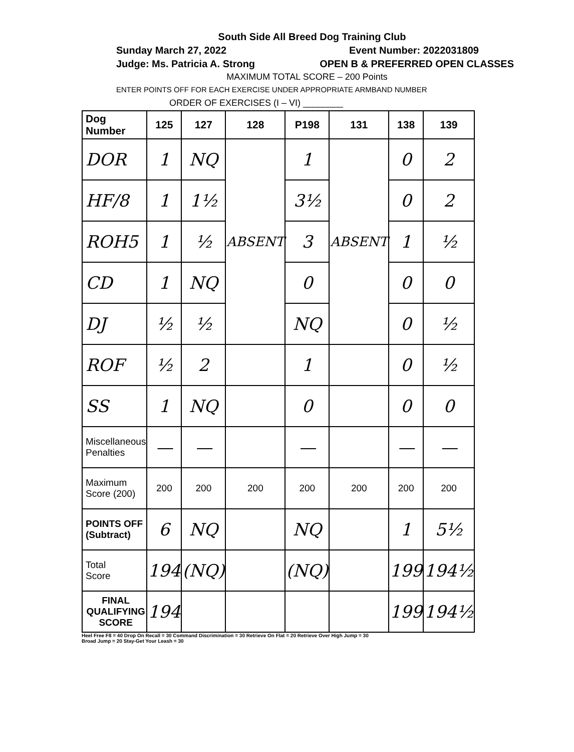South Side All Breed Dog Training Club
Sunday March 27, 2022 Event Number: 2022031809
Judge: Ms. Patricia A. Strong OPEN B & PREFERRED OPEN CLASSES
MAXIMUM TOTAL SCORE – 200 Points
ENTER POINTS OFF FOR EACH EXERCISE UNDER APPROPRIATE ARMBAND NUMBER
ORDER OF EXERCISES (I – VI) ________
| Dog Number | 125 | 127 | 128 | P198 | 131 | 138 | 139 |
| --- | --- | --- | --- | --- | --- | --- | --- |
| DOR | 1 | NQ | ABSENT | 1 | ABSENT | 0 | 2 |
| HF/8 | 1 | 1½ | | 3½ | | 0 | 2 |
| ROH5 | 1 | ½ | | 3 | | 1 | ½ |
| CD | 1 | NQ | | 0 | | 0 | 0 |
| DJ | ½ | ½ | | NQ | | 0 | ½ |
| ROF | ½ | 2 | | 1 | | 0 | ½ |
| SS | 1 | NQ | | 0 | | 0 | 0 |
| Miscellaneous Penalties | — | — | | — | | — | — |
| Maximum Score (200) | 200 | 200 | 200 | 200 | 200 | 200 | 200 |
| POINTS OFF (Subtract) | 6 | NQ | | NQ | | 1 | 5½ |
| Total Score | 194 | (NQ) | | (NQ) | | 199 | 194½ |
| FINAL QUALIFYING SCORE | 194 | | | | | 199 | 194½ |
Heel Free F8 = 40 Drop On Recall = 30 Command Discrimination = 30 Retrieve On Flat = 20 Retrieve Over High Jump = 30
Broad Jump = 20 Stay-Get Your Leash = 30